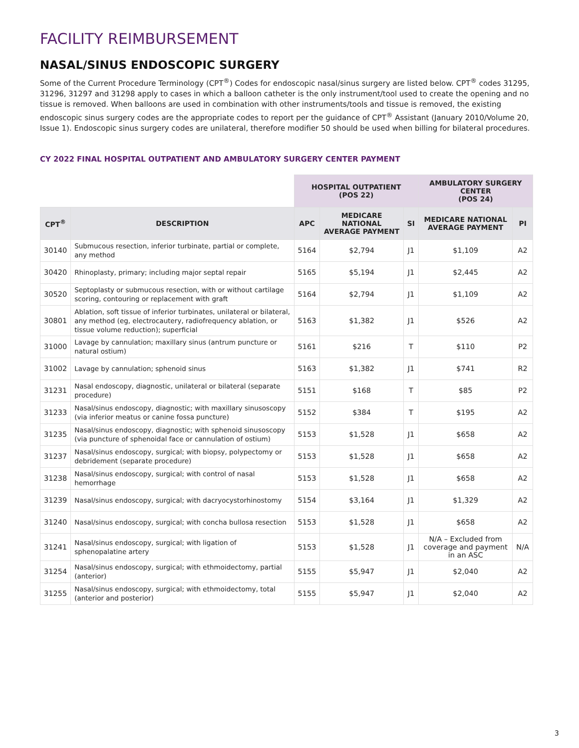FACILITY REIMBURSEMENT
NASAL/SINUS ENDOSCOPIC SURGERY
Some of the Current Procedure Terminology (CPT<sup>®</sup>) Codes for endoscopic nasal/sinus surgery are listed below. CPT<sup>®</sup> codes 31295, 31296, 31297 and 31298 apply to cases in which a balloon catheter is the only instrument/tool used to create the opening and no tissue is removed. When balloons are used in combination with other instruments/tools and tissue is removed, the existing endoscopic sinus surgery codes are the appropriate codes to report per the guidance of CPT<sup>®</sup> Assistant (January 2010/Volume 20, Issue 1). Endoscopic sinus surgery codes are unilateral, therefore modifier 50 should be used when billing for bilateral procedures.
CY 2022 FINAL HOSPITAL OUTPATIENT AND AMBULATORY SURGERY CENTER PAYMENT
| | | HOSPITAL OUTPATIENT (POS 22) | | | AMBULATORY SURGERY CENTER (POS 24) | |
| --- | --- | --- | --- | --- | --- | --- |
| CPT<sup>®</sup> | DESCRIPTION | APC | MEDICARE NATIONAL AVERAGE PAYMENT | SI | MEDICARE NATIONAL AVERAGE PAYMENT | PI |
| 30140 | Submucous resection, inferior turbinate, partial or complete, any method | 5164 | $2,794 | J1 | $1,109 | A2 |
| 30420 | Rhinoplasty, primary; including major septal repair | 5165 | $5,194 | J1 | $2,445 | A2 |
| 30520 | Septoplasty or submucous resection, with or without cartilage scoring, contouring or replacement with graft | 5164 | $2,794 | J1 | $1,109 | A2 |
| 30801 | Ablation, soft tissue of inferior turbinates, unilateral or bilateral, any method (eg, electrocautery, radiofrequency ablation, or tissue volume reduction); superficial | 5163 | $1,382 | J1 | $526 | A2 |
| 31000 | Lavage by cannulation; maxillary sinus (antrum puncture or natural ostium) | 5161 | $216 | T | $110 | P2 |
| 31002 | Lavage by cannulation; sphenoid sinus | 5163 | $1,382 | J1 | $741 | R2 |
| 31231 | Nasal endoscopy, diagnostic, unilateral or bilateral (separate procedure) | 5151 | $168 | T | $85 | P2 |
| 31233 | Nasal/sinus endoscopy, diagnostic; with maxillary sinusoscopy (via inferior meatus or canine fossa puncture) | 5152 | $384 | T | $195 | A2 |
| 31235 | Nasal/sinus endoscopy, diagnostic; with sphenoid sinusoscopy (via puncture of sphenoidal face or cannulation of ostium) | 5153 | $1,528 | J1 | $658 | A2 |
| 31237 | Nasal/sinus endoscopy, surgical; with biopsy, polypectomy or debridement (separate procedure) | 5153 | $1,528 | J1 | $658 | A2 |
| 31238 | Nasal/sinus endoscopy, surgical; with control of nasal hemorrhage | 5153 | $1,528 | J1 | $658 | A2 |
| 31239 | Nasal/sinus endoscopy, surgical; with dacryocystorhinostomy | 5154 | $3,164 | J1 | $1,329 | A2 |
| 31240 | Nasal/sinus endoscopy, surgical; with concha bullosa resection | 5153 | $1,528 | J1 | $658 | A2 |
| 31241 | Nasal/sinus endoscopy, surgical; with ligation of sphenopalatine artery | 5153 | $1,528 | J1 | N/A – Excluded from coverage and payment in an ASC | N/A |
| 31254 | Nasal/sinus endoscopy, surgical; with ethmoidectomy, partial (anterior) | 5155 | $5,947 | J1 | $2,040 | A2 |
| 31255 | Nasal/sinus endoscopy, surgical; with ethmoidectomy, total (anterior and posterior) | 5155 | $5,947 | J1 | $2,040 | A2 |
3